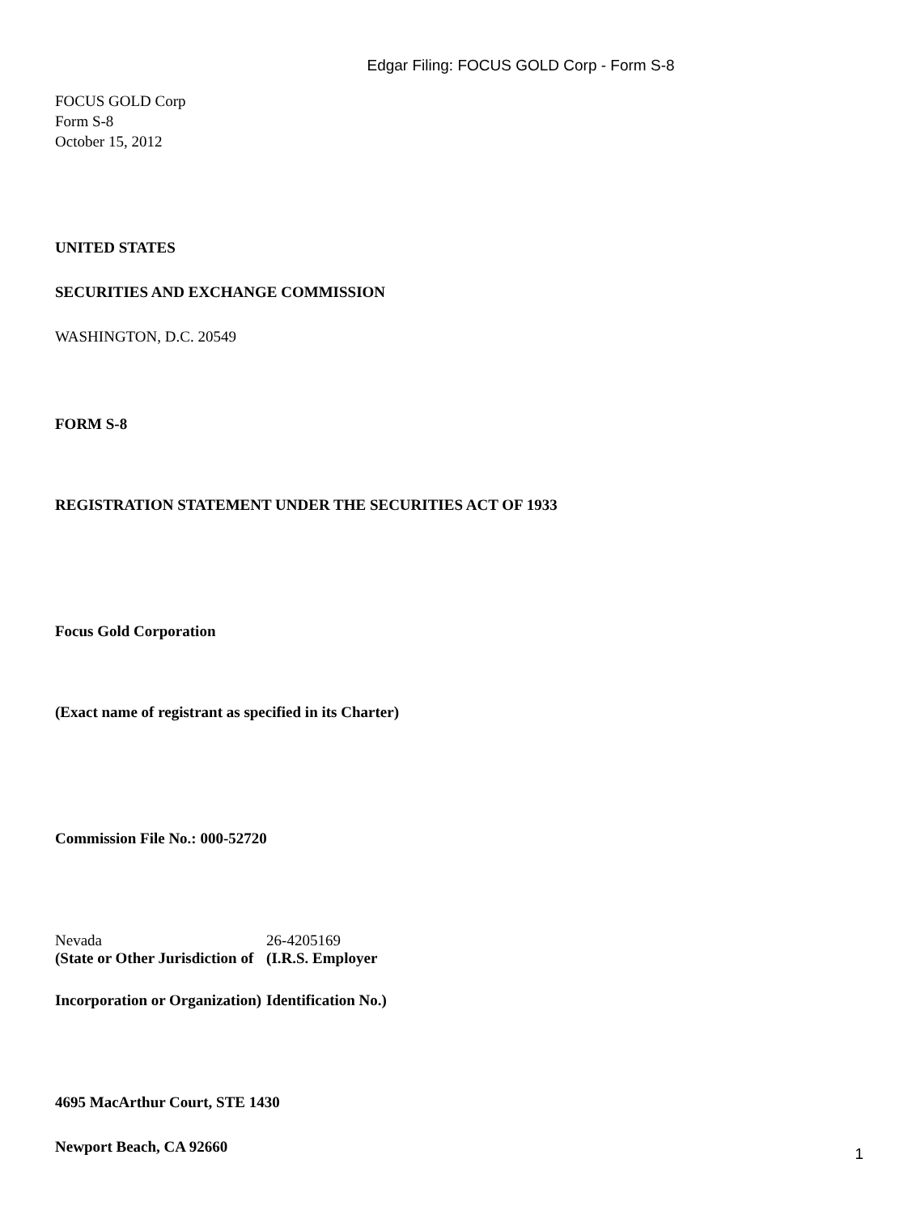Edgar Filing: FOCUS GOLD Corp - Form S-8
FOCUS GOLD Corp
Form S-8
October 15, 2012
UNITED STATES
SECURITIES AND EXCHANGE COMMISSION
WASHINGTON, D.C. 20549
FORM S-8
REGISTRATION STATEMENT UNDER THE SECURITIES ACT OF 1933
Focus Gold Corporation
(Exact name of registrant as specified in its Charter)
Commission File No.: 000-52720
| Nevada | 26-4205169 |
| (State or Other Jurisdiction of | (I.R.S. Employer |
| Incorporation or Organization) | Identification No.) |
4695 MacArthur Court, STE 1430
Newport Beach, CA 92660
1